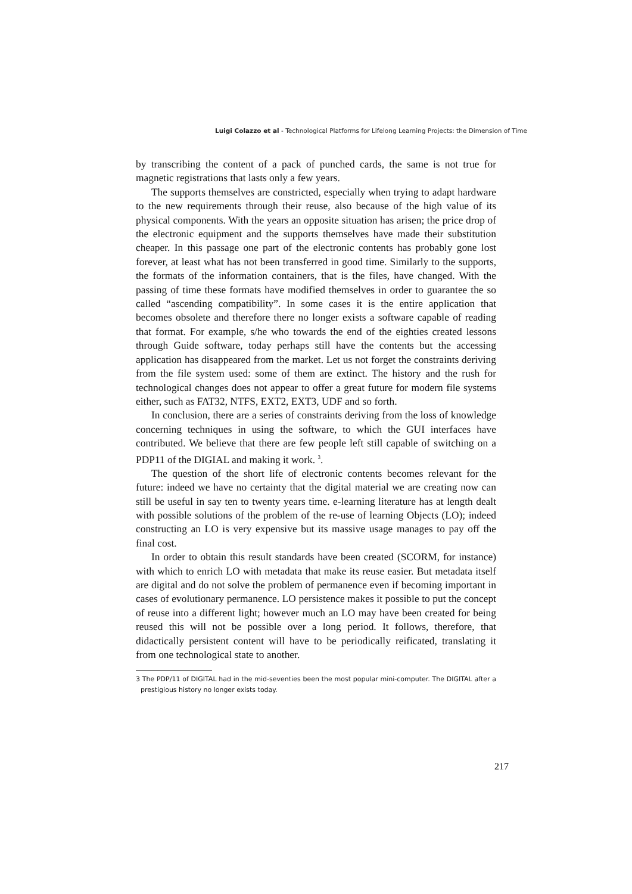Luigi Colazzo et al - Technological Platforms for Lifelong Learning Projects: the Dimension of Time
by transcribing the content of a pack of punched cards, the same is not true for magnetic registrations that lasts only a few years.
The supports themselves are constricted, especially when trying to adapt hardware to the new requirements through their reuse, also because of the high value of its physical components. With the years an opposite situation has arisen; the price drop of the electronic equipment and the supports themselves have made their substitution cheaper. In this passage one part of the electronic contents has probably gone lost forever, at least what has not been transferred in good time. Similarly to the supports, the formats of the information containers, that is the files, have changed. With the passing of time these formats have modified themselves in order to guarantee the so called “ascending compatibility”. In some cases it is the entire application that becomes obsolete and therefore there no longer exists a software capable of reading that format. For example, s/he who towards the end of the eighties created lessons through Guide software, today perhaps still have the contents but the accessing application has disappeared from the market. Let us not forget the constraints deriving from the file system used: some of them are extinct. The history and the rush for technological changes does not appear to offer a great future for modern file systems either, such as FAT32, NTFS, EXT2, EXT3, UDF and so forth.
In conclusion, there are a series of constraints deriving from the loss of knowledge concerning techniques in using the software, to which the GUI interfaces have contributed. We believe that there are few people left still capable of switching on a PDP11 of the DIGIAL and making it work. <sup>3</sup>.
The question of the short life of electronic contents becomes relevant for the future: indeed we have no certainty that the digital material we are creating now can still be useful in say ten to twenty years time. e-learning literature has at length dealt with possible solutions of the problem of the re-use of learning Objects (LO); indeed constructing an LO is very expensive but its massive usage manages to pay off the final cost.
In order to obtain this result standards have been created (SCORM, for instance) with which to enrich LO with metadata that make its reuse easier. But metadata itself are digital and do not solve the problem of permanence even if becoming important in cases of evolutionary permanence. LO persistence makes it possible to put the concept of reuse into a different light; however much an LO may have been created for being reused this will not be possible over a long period. It follows, therefore, that didactically persistent content will have to be periodically reificated, translating it from one technological state to another.
3 The PDP/11 of DIGITAL had in the mid-seventies been the most popular mini-computer. The DIGITAL after a prestigious history no longer exists today.
217